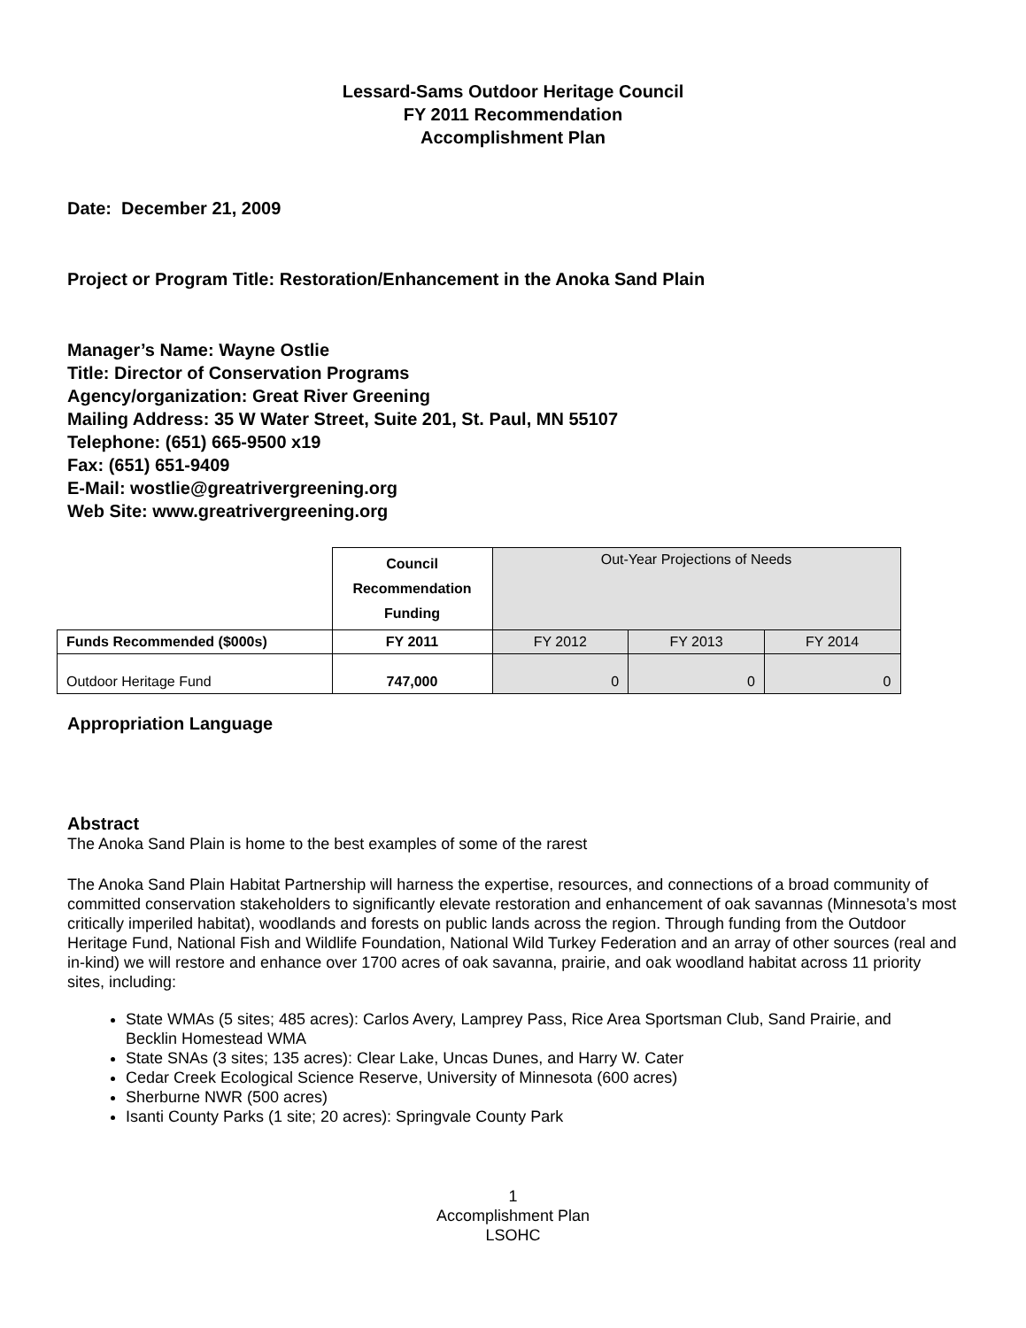Lessard-Sams Outdoor Heritage Council
FY 2011 Recommendation
Accomplishment Plan
Date: December 21, 2009
Project or Program Title: Restoration/Enhancement in the Anoka Sand Plain
Manager’s Name: Wayne Ostlie
Title: Director of Conservation Programs
Agency/organization: Great River Greening
Mailing Address: 35 W Water Street, Suite 201, St. Paul, MN 55107
Telephone: (651) 665-9500 x19
Fax: (651) 651-9409
E-Mail: wostlie@greatrivergreening.org
Web Site: www.greatrivergreening.org
| | Council Recommendation Funding | Out-Year Projections of Needs | | |
| Funds Recommended ($000s) | FY 2011 | FY 2012 | FY 2013 | FY 2014 |
| Outdoor Heritage Fund | 747,000 | 0 | 0 | 0 |
Appropriation Language
Abstract
The Anoka Sand Plain is home to the best examples of some of the rarest
The Anoka Sand Plain Habitat Partnership will harness the expertise, resources, and connections of a broad community of committed conservation stakeholders to significantly elevate restoration and enhancement of oak savannas (Minnesota’s most critically imperiled habitat), woodlands and forests on public lands across the region. Through funding from the Outdoor Heritage Fund, National Fish and Wildlife Foundation, National Wild Turkey Federation and an array of other sources (real and in-kind) we will restore and enhance over 1700 acres of oak savanna, prairie, and oak woodland habitat across 11 priority sites, including:
State WMAs (5 sites; 485 acres): Carlos Avery, Lamprey Pass, Rice Area Sportsman Club, Sand Prairie, and Becklin Homestead WMA
State SNAs (3 sites; 135 acres): Clear Lake, Uncas Dunes, and Harry W. Cater
Cedar Creek Ecological Science Reserve, University of Minnesota (600 acres)
Sherburne NWR (500 acres)
Isanti County Parks (1 site; 20 acres): Springvale County Park
1
Accomplishment Plan
LSOHC